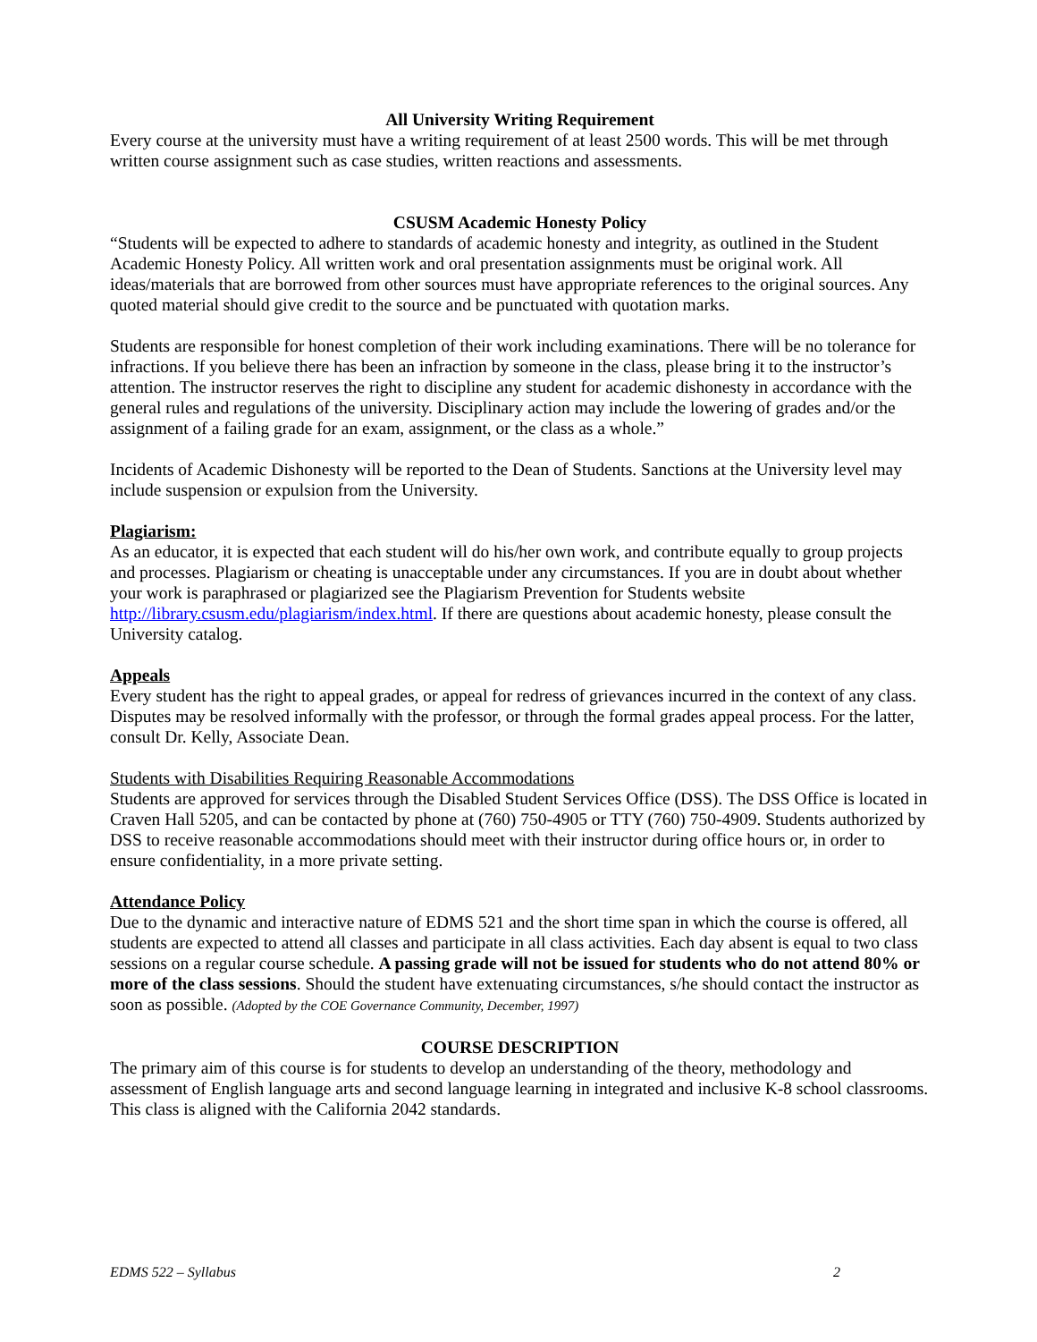All University Writing Requirement
Every course at the university must have a writing requirement of at least 2500 words. This will be met through written course assignment such as case studies, written reactions and assessments.
CSUSM Academic Honesty Policy
“Students will be expected to adhere to standards of academic honesty and integrity, as outlined in the Student Academic Honesty Policy. All written work and oral presentation assignments must be original work. All ideas/materials that are borrowed from other sources must have appropriate references to the original sources. Any quoted material should give credit to the source and be punctuated with quotation marks.
Students are responsible for honest completion of their work including examinations. There will be no tolerance for infractions. If you believe there has been an infraction by someone in the class, please bring it to the instructor’s attention. The instructor reserves the right to discipline any student for academic dishonesty in accordance with the general rules and regulations of the university. Disciplinary action may include the lowering of grades and/or the assignment of a failing grade for an exam, assignment, or the class as a whole.”
Incidents of Academic Dishonesty will be reported to the Dean of Students. Sanctions at the University level may include suspension or expulsion from the University.
Plagiarism:
As an educator, it is expected that each student will do his/her own work, and contribute equally to group projects and processes. Plagiarism or cheating is unacceptable under any circumstances. If you are in doubt about whether your work is paraphrased or plagiarized see the Plagiarism Prevention for Students website http://library.csusm.edu/plagiarism/index.html. If there are questions about academic honesty, please consult the University catalog.
Appeals
Every student has the right to appeal grades, or appeal for redress of grievances incurred in the context of any class. Disputes may be resolved informally with the professor, or through the formal grades appeal process. For the latter, consult Dr. Kelly, Associate Dean.
Students with Disabilities Requiring Reasonable Accommodations
Students are approved for services through the Disabled Student Services Office (DSS). The DSS Office is located in Craven Hall 5205, and can be contacted by phone at (760) 750-4905 or TTY (760) 750-4909. Students authorized by DSS to receive reasonable accommodations should meet with their instructor during office hours or, in order to ensure confidentiality, in a more private setting.
Attendance Policy
Due to the dynamic and interactive nature of EDMS 521 and the short time span in which the course is offered, all students are expected to attend all classes and participate in all class activities. Each day absent is equal to two class sessions on a regular course schedule. A passing grade will not be issued for students who do not attend 80% or more of the class sessions. Should the student have extenuating circumstances, s/he should contact the instructor as soon as possible. (Adopted by the COE Governance Community, December, 1997)
COURSE DESCRIPTION
The primary aim of this course is for students to develop an understanding of the theory, methodology and assessment of English language arts and second language learning in integrated and inclusive K-8 school classrooms. This class is aligned with the California 2042 standards.
EDMS 522 – Syllabus 2